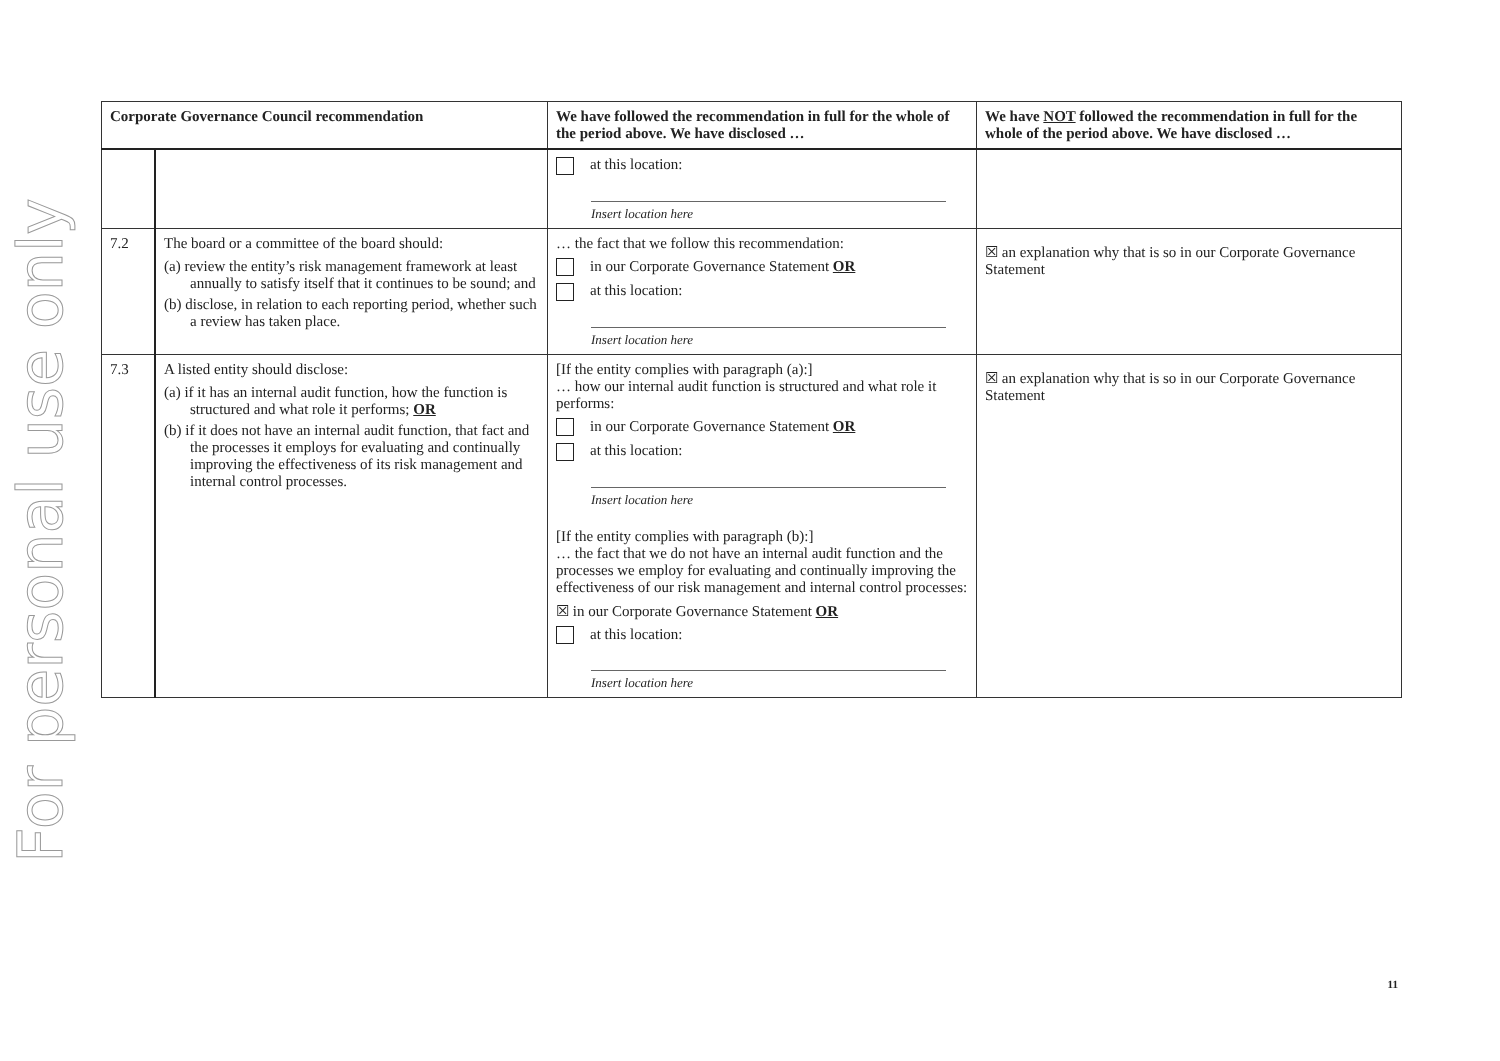For personal use only
| Corporate Governance Council recommendation | | We have followed the recommendation in full for the whole of the period above. We have disclosed … | We have NOT followed the recommendation in full for the whole of the period above. We have disclosed … |
| --- | --- | --- | --- |
| | | at this location: Insert location here | |
| 7.2 | The board or a committee of the board should: (a) review the entity’s risk management framework at least annually to satisfy itself that it continues to be sound; and (b) disclose, in relation to each reporting period, whether such a review has taken place. | … the fact that we follow this recommendation: in our Corporate Governance Statement OR at this location: Insert location here | ☒ an explanation why that is so in our Corporate Governance Statement |
| 7.3 | A listed entity should disclose: (a) if it has an internal audit function, how the function is structured and what role it performs; OR (b) if it does not have an internal audit function, that fact and the processes it employs for evaluating and continually improving the effectiveness of its risk management and internal control processes. | [If the entity complies with paragraph (a):] … how our internal audit function is structured and what role it performs: in our Corporate Governance Statement OR at this location: Insert location here [If the entity complies with paragraph (b):] … the fact that we do not have an internal audit function and the processes we employ for evaluating and continually improving the effectiveness of our risk management and internal control processes: ☒ in our Corporate Governance Statement OR at this location: Insert location here | ☒ an explanation why that is so in our Corporate Governance Statement |
11